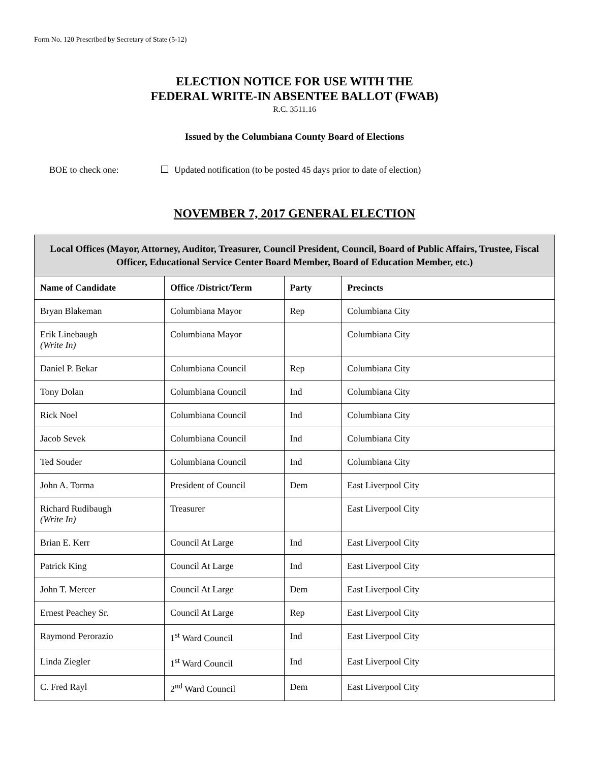Form No. 120 Prescribed by Secretary of State (5-12)
ELECTION NOTICE FOR USE WITH THE
FEDERAL WRITE-IN ABSENTEE BALLOT (FWAB)
R.C. 3511.16
Issued by the Columbiana County Board of Elections
BOE to check one: Updated notification (to be posted 45 days prior to date of election)
NOVEMBER 7, 2017 GENERAL ELECTION
| Local Offices (Mayor, Attorney, Auditor, Treasurer, Council President, Council, Board of Public Affairs, Trustee, Fiscal Officer, Educational Service Center Board Member, Board of Education Member, etc.) | | | |
| --- | --- | --- | --- |
| Name of Candidate | Office /District/Term | Party | Precincts |
| Bryan Blakeman | Columbiana Mayor | Rep | Columbiana City |
| Erik Linebaugh (Write In) | Columbiana Mayor | | Columbiana City |
| Daniel P. Bekar | Columbiana Council | Rep | Columbiana City |
| Tony Dolan | Columbiana Council | Ind | Columbiana City |
| Rick Noel | Columbiana Council | Ind | Columbiana City |
| Jacob Sevek | Columbiana Council | Ind | Columbiana City |
| Ted Souder | Columbiana Council | Ind | Columbiana City |
| John A. Torma | President of Council | Dem | East Liverpool City |
| Richard Rudibaugh (Write In) | Treasurer | | East Liverpool City |
| Brian E. Kerr | Council At Large | Ind | East Liverpool City |
| Patrick King | Council At Large | Ind | East Liverpool City |
| John T. Mercer | Council At Large | Dem | East Liverpool City |
| Ernest Peachey Sr. | Council At Large | Rep | East Liverpool City |
| Raymond Perorazio | 1<sup>st</sup> Ward Council | Ind | East Liverpool City |
| Linda Ziegler | 1<sup>st</sup> Ward Council | Ind | East Liverpool City |
| C. Fred Rayl | 2<sup>nd</sup> Ward Council | Dem | East Liverpool City |